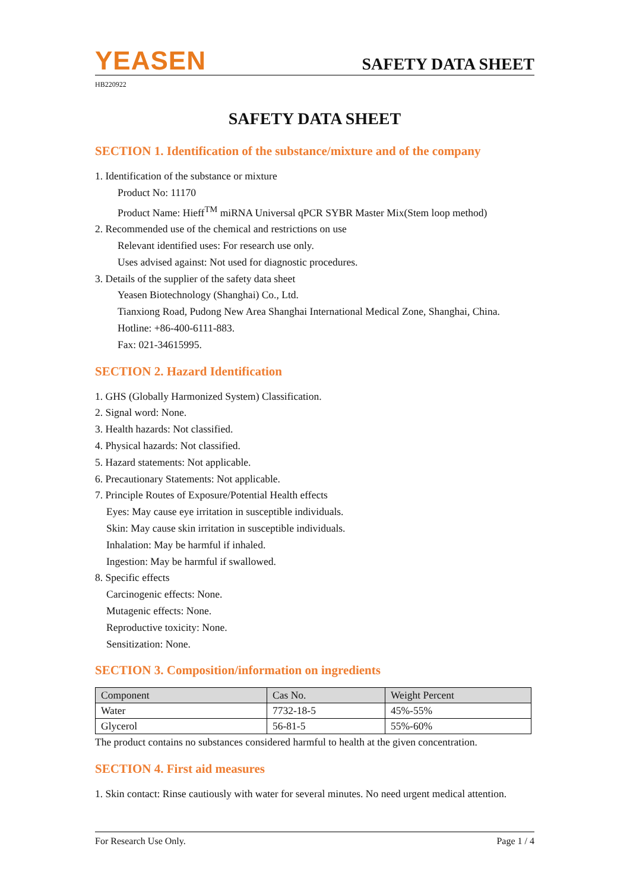YEASEN
SAFETY DATA SHEET
HB220922
SAFETY DATA SHEET
SECTION 1. Identification of the substance/mixture and of the company
1. Identification of the substance or mixture
Product No: 11170
Product Name: Hieff<sup>TM</sup> miRNA Universal qPCR SYBR Master Mix(Stem loop method)
2. Recommended use of the chemical and restrictions on use
Relevant identified uses: For research use only.
Uses advised against: Not used for diagnostic procedures.
3. Details of the supplier of the safety data sheet
Yeasen Biotechnology (Shanghai) Co., Ltd.
Tianxiong Road, Pudong New Area Shanghai International Medical Zone, Shanghai, China.
Hotline: +86-400-6111-883.
Fax: 021-34615995.
SECTION 2. Hazard Identification
1. GHS (Globally Harmonized System) Classification.
2. Signal word: None.
3. Health hazards: Not classified.
4. Physical hazards: Not classified.
5. Hazard statements: Not applicable.
6. Precautionary Statements: Not applicable.
7. Principle Routes of Exposure/Potential Health effects
Eyes: May cause eye irritation in susceptible individuals.
Skin: May cause skin irritation in susceptible individuals.
Inhalation: May be harmful if inhaled.
Ingestion: May be harmful if swallowed.
8. Specific effects
Carcinogenic effects: None.
Mutagenic effects: None.
Reproductive toxicity: None.
Sensitization: None.
SECTION 3. Composition/information on ingredients
| Component | Cas No. | Weight Percent |
| --- | --- | --- |
| Water | 7732-18-5 | 45%-55% |
| Glycerol | 56-81-5 | 55%-60% |
The product contains no substances considered harmful to health at the given concentration.
SECTION 4. First aid measures
1. Skin contact: Rinse cautiously with water for several minutes. No need urgent medical attention.
For Research Use Only. Page 1 / 4